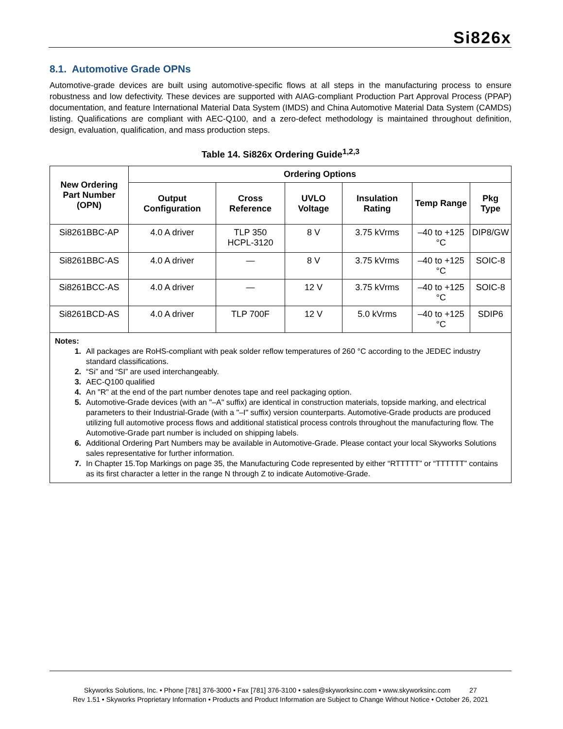Si826x
8.1. Automotive Grade OPNs
Automotive-grade devices are built using automotive-specific flows at all steps in the manufacturing process to ensure robustness and low defectivity. These devices are supported with AIAG-compliant Production Part Approval Process (PPAP) documentation, and feature International Material Data System (IMDS) and China Automotive Material Data System (CAMDS) listing. Qualifications are compliant with AEC-Q100, and a zero-defect methodology is maintained throughout definition, design, evaluation, qualification, and mass production steps.
Table 14. Si826x Ordering Guide<sup>1,2,3</sup>
| New Ordering Part Number (OPN) | Ordering Options | | | | | |
| --- | --- | --- | --- | --- | --- | --- |
| | Output Configuration | Cross Reference | UVLO Voltage | Insulation Rating | Temp Range | Pkg Type |
| Si8261BBC-AP | 4.0 A driver | TLP 350 HCPL-3120 | 8 V | 3.75 kVrms | –40 to +125 °C | DIP8/GW |
| Si8261BBC-AS | 4.0 A driver | — | 8 V | 3.75 kVrms | –40 to +125 °C | SOIC-8 |
| Si8261BCC-AS | 4.0 A driver | — | 12 V | 3.75 kVrms | –40 to +125 °C | SOIC-8 |
| Si8261BCD-AS | 4.0 A driver | TLP 700F | 12 V | 5.0 kVrms | –40 to +125 °C | SDIP6 |
Notes:
1. All packages are RoHS-compliant with peak solder reflow temperatures of 260 °C according to the JEDEC industry standard classifications.
2. “Si” and “SI” are used interchangeably.
3. AEC-Q100 qualified
4. An "R" at the end of the part number denotes tape and reel packaging option.
5. Automotive-Grade devices (with an "–A" suffix) are identical in construction materials, topside marking, and electrical parameters to their Industrial-Grade (with a "–I" suffix) version counterparts. Automotive-Grade products are produced utilizing full automotive process flows and additional statistical process controls throughout the manufacturing flow. The Automotive-Grade part number is included on shipping labels.
6. Additional Ordering Part Numbers may be available in Automotive-Grade. Please contact your local Skyworks Solutions sales representative for further information.
7. In Chapter 15.Top Markings on page 35, the Manufacturing Code represented by either “RTTTTT” or “TTTTTT” contains as its first character a letter in the range N through Z to indicate Automotive-Grade.
Skyworks Solutions, Inc. • Phone [781] 376-3000 • Fax [781] 376-3100 • sales@skyworksinc.com • www.skyworksinc.com 27
Rev 1.51 • Skyworks Proprietary Information • Products and Product Information are Subject to Change Without Notice • October 26, 2021